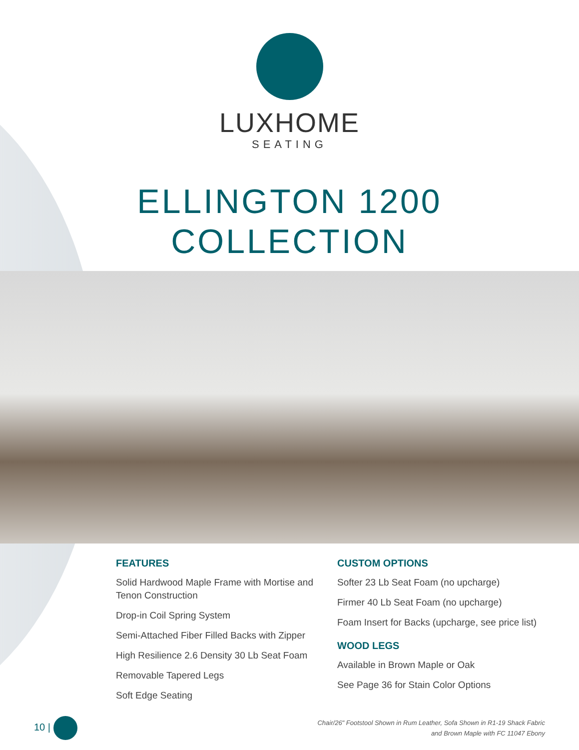LUXHOME
SEATING
ELLINGTON 1200
COLLECTION
FEATURES
Solid Hardwood Maple Frame with Mortise and Tenon Construction
Drop-in Coil Spring System
Semi-Attached Fiber Filled Backs with Zipper
High Resilience 2.6 Density 30 Lb Seat Foam
Removable Tapered Legs
Soft Edge Seating
CUSTOM OPTIONS
Softer 23 Lb Seat Foam (no upcharge)
Firmer 40 Lb Seat Foam (no upcharge)
Foam Insert for Backs (upcharge, see price list)
WOOD LEGS
Available in Brown Maple or Oak
See Page 36 for Stain Color Options
10 |
Chair/26" Footstool Shown in Rum Leather, Sofa Shown in R1-19 Shack Fabric
and Brown Maple with FC 11047 Ebony